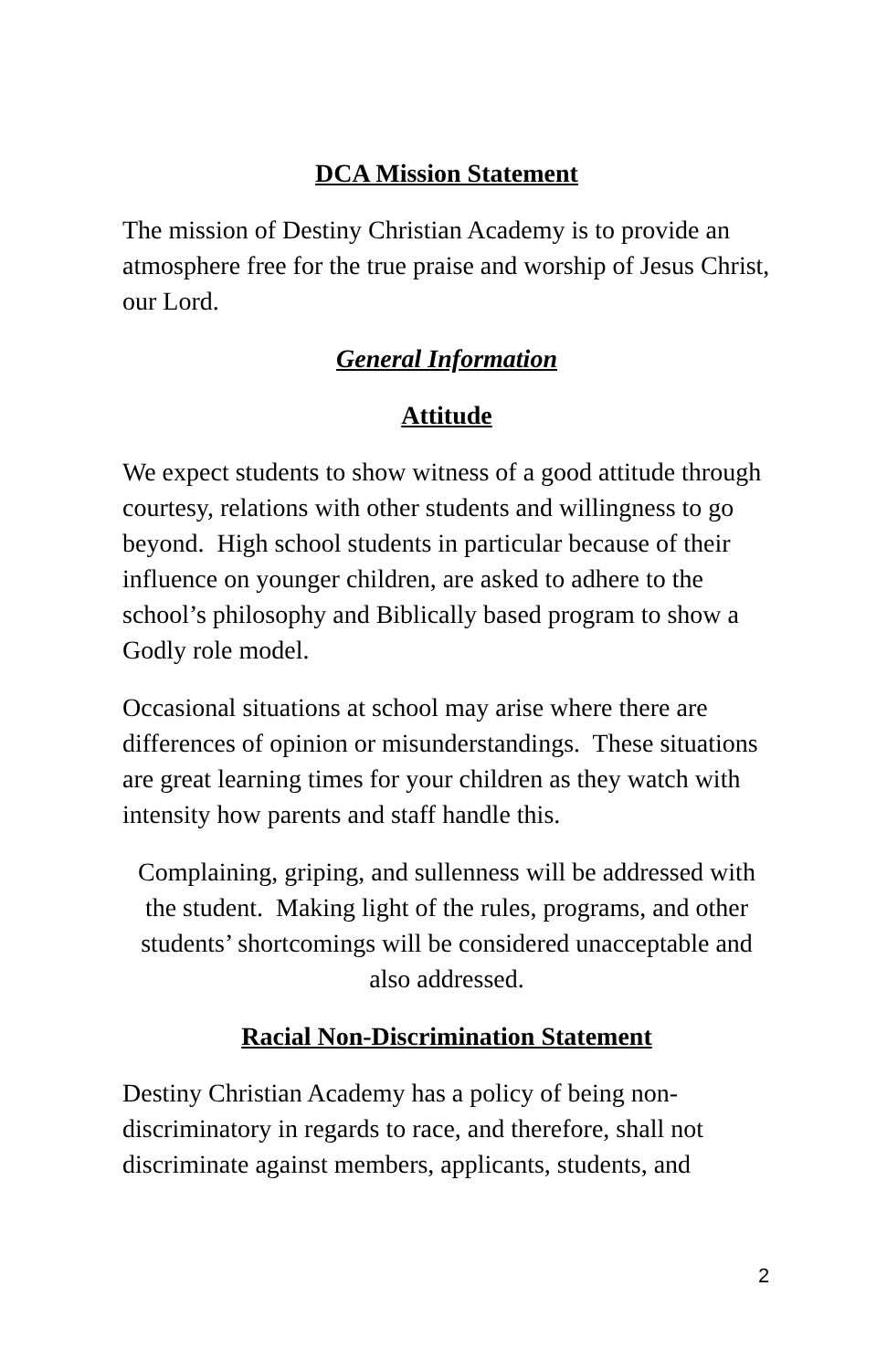DCA Mission Statement
The mission of Destiny Christian Academy is to provide an atmosphere free for the true praise and worship of Jesus Christ, our Lord.
General Information
Attitude
We expect students to show witness of a good attitude through courtesy, relations with other students and willingness to go beyond. High school students in particular because of their influence on younger children, are asked to adhere to the school’s philosophy and Biblically based program to show a Godly role model.
Occasional situations at school may arise where there are differences of opinion or misunderstandings. These situations are great learning times for your children as they watch with intensity how parents and staff handle this.
Complaining, griping, and sullenness will be addressed with the student. Making light of the rules, programs, and other students’ shortcomings will be considered unacceptable and also addressed.
Racial Non-Discrimination Statement
Destiny Christian Academy has a policy of being non-discriminatory in regards to race, and therefore, shall not discriminate against members, applicants, students, and
2